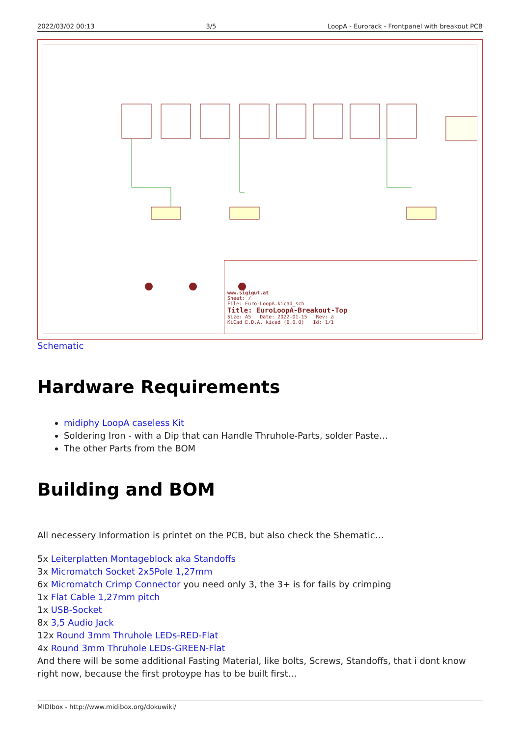2022/03/02 00:13 3/5 LoopA - Eurorack - Frontpanel with breakout PCB
www.sigigut.at
Sheet: /
File: Euro-LoopA.kicad_sch
Title: EuroLoopA-Breakout-Top
Size: A5 Date: 2022-01-15 Rev: a
KiCad E.D.A. kicad (6.0.0) Id: 1/1
Schematic
Hardware Requirements
midiphy LoopA caseless Kit
Soldering Iron - with a Dip that can Handle Thruhole-Parts, solder Paste…
The other Parts from the BOM
Building and BOM
All necessery Information is printet on the PCB, but also check the Shematic…
5x Leiterplatten Montageblock aka Standoffs
3x Micromatch Socket 2x5Pole 1,27mm
6x Micromatch Crimp Connector you need only 3, the 3+ is for fails by crimping
1x Flat Cable 1,27mm pitch
1x USB-Socket
8x 3,5 Audio Jack
12x Round 3mm Thruhole LEDs-RED-Flat
4x Round 3mm Thruhole LEDs-GREEN-Flat
And there will be some additional Fasting Material, like bolts, Screws, Standoffs, that i dont know right now, because the first protoype has to be built first…
MIDIbox - http://www.midibox.org/dokuwiki/